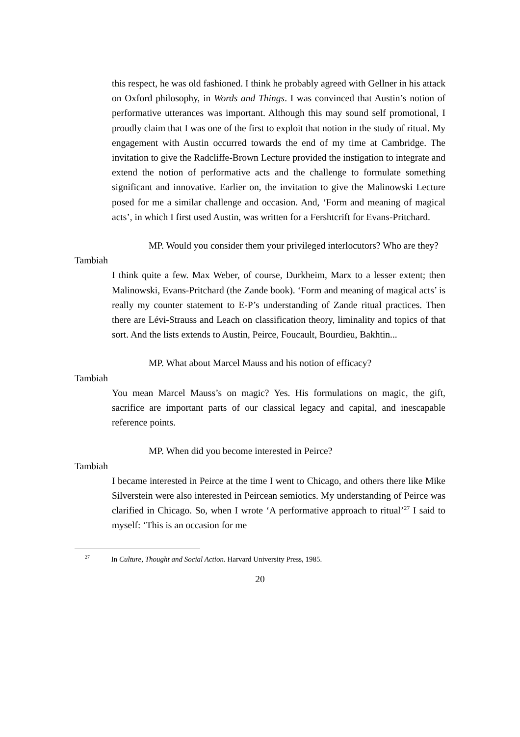this respect, he was old fashioned. I think he probably agreed with Gellner in his attack on Oxford philosophy, in Words and Things. I was convinced that Austin’s notion of performative utterances was important. Although this may sound self promotional, I proudly claim that I was one of the first to exploit that notion in the study of ritual. My engagement with Austin occurred towards the end of my time at Cambridge. The invitation to give the Radcliffe-Brown Lecture provided the instigation to integrate and extend the notion of performative acts and the challenge to formulate something significant and innovative. Earlier on, the invitation to give the Malinowski Lecture posed for me a similar challenge and occasion. And, ‘Form and meaning of magical acts’, in which I first used Austin, was written for a Fershtcrift for Evans-Pritchard.
MP. Would you consider them your privileged interlocutors? Who are they?
Tambiah
I think quite a few. Max Weber, of course, Durkheim, Marx to a lesser extent; then Malinowski, Evans-Pritchard (the Zande book). ‘Form and meaning of magical acts’ is really my counter statement to E-P’s understanding of Zande ritual practices. Then there are Lévi-Strauss and Leach on classification theory, liminality and topics of that sort. And the lists extends to Austin, Peirce, Foucault, Bourdieu, Bakhtin...
MP. What about Marcel Mauss and his notion of efficacy?
Tambiah
You mean Marcel Mauss’s on magic? Yes. His formulations on magic, the gift, sacrifice are important parts of our classical legacy and capital, and inescapable reference points.
MP. When did you become interested in Peirce?
Tambiah
I became interested in Peirce at the time I went to Chicago, and others there like Mike Silverstein were also interested in Peircean semiotics. My understanding of Peirce was clarified in Chicago. So, when I wrote ‘A performative approach to ritual’<sup>27</sup> I said to myself: ‘This is an occasion for me
<sup>27</sup> In Culture, Thought and Social Action. Harvard University Press, 1985.
20